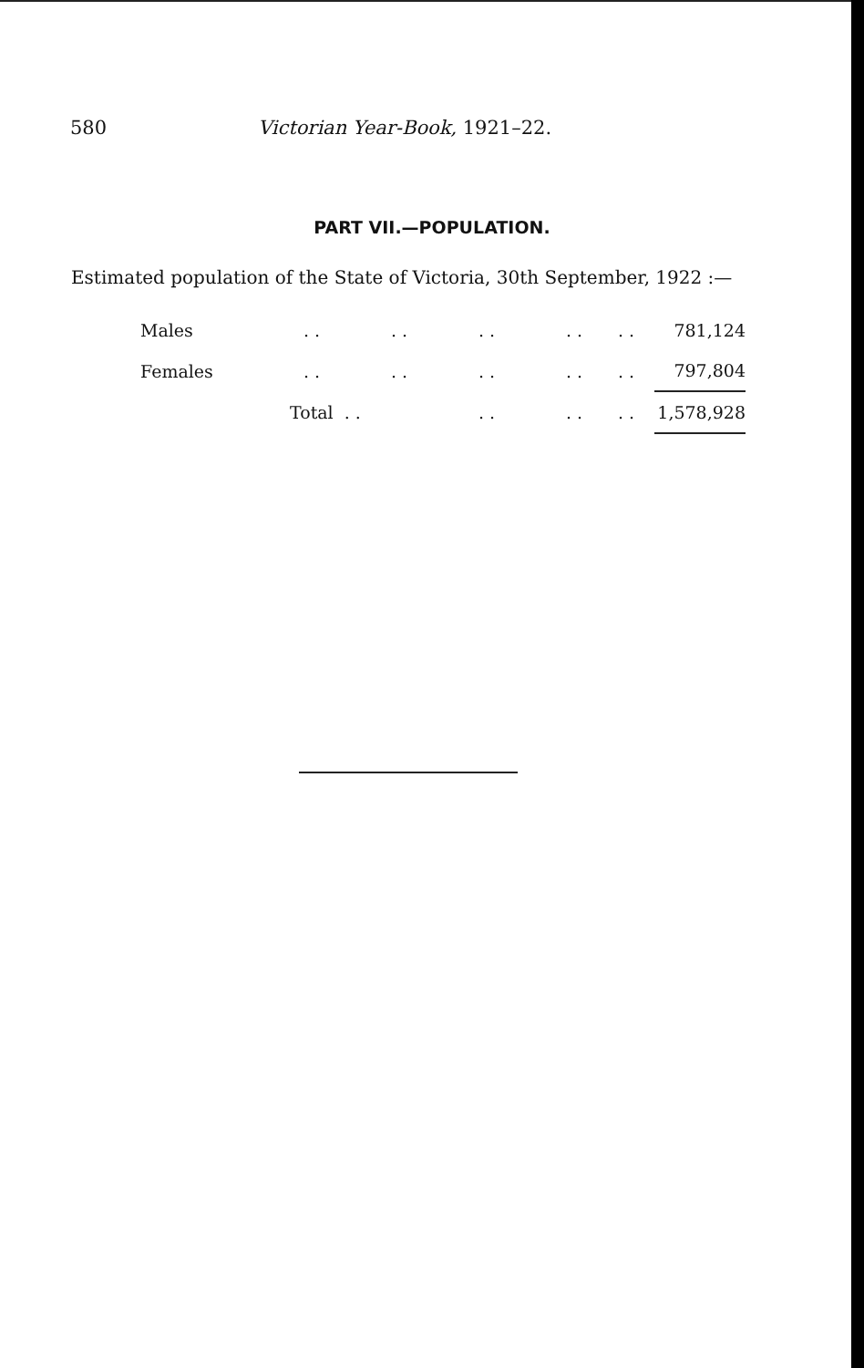580 Victorian Year-Book, 1921–22.
PART VII.—POPULATION.
Estimated population of the State of Victoria, 30th September, 1922 :—
| Males | . . | . . | . . | . . | . . | 781,124 |
| Females | . . | . . | . . | . . | . . | 797,804 |
| | Total . . | | . . | . . | . . | 1,578,928 |